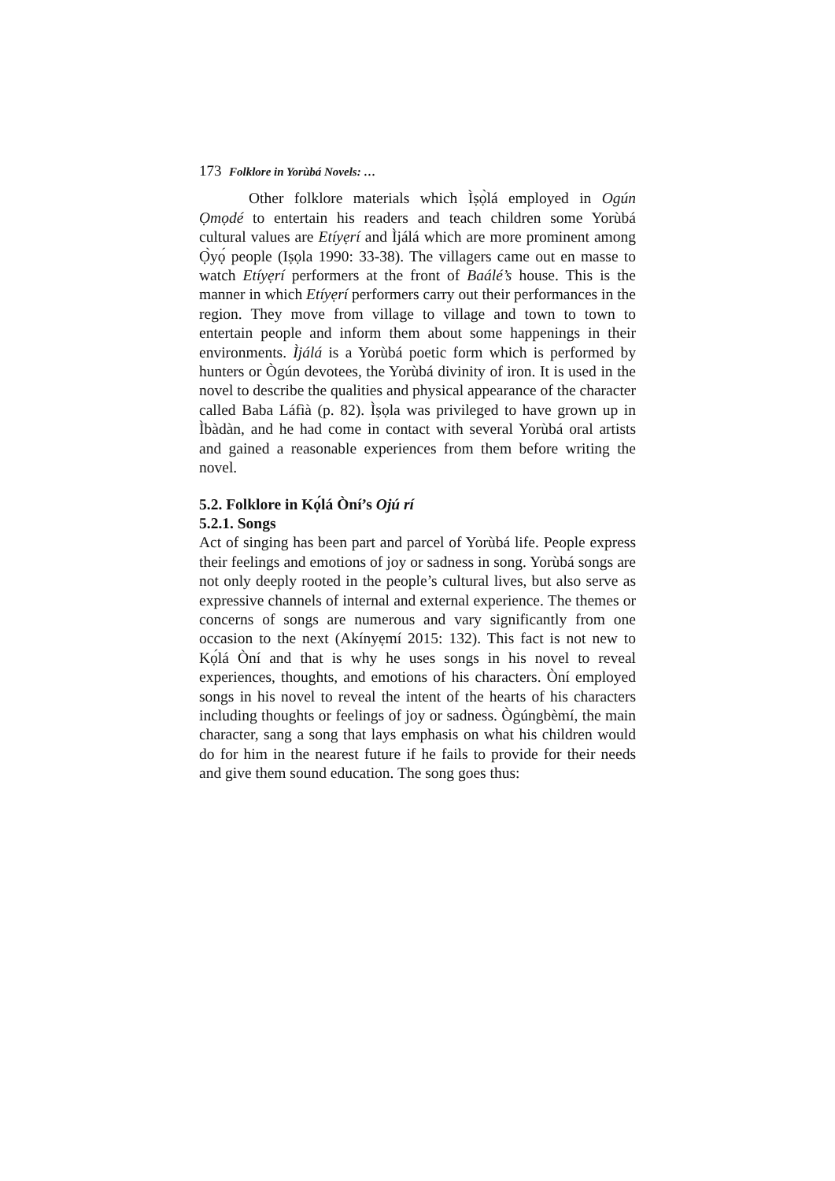173 Folklore in Yorùbá Novels: …
Other folklore materials which Ìṣọ̀lá employed in Ogún Ọmọdé to entertain his readers and teach children some Yorùbá cultural values are Etíyẹrí and Ìjálá which are more prominent among Ọ̀yọ́ people (Iṣọla 1990: 33-38). The villagers came out en masse to watch Etíyẹrí performers at the front of Baálé’s house. This is the manner in which Etíyẹrí performers carry out their performances in the region. They move from village to village and town to town to entertain people and inform them about some happenings in their environments. Ìjálá is a Yorùbá poetic form which is performed by hunters or Ògún devotees, the Yorùbá divinity of iron. It is used in the novel to describe the qualities and physical appearance of the character called Baba Láfìà (p. 82). Ìṣọla was privileged to have grown up in Ìbàdàn, and he had come in contact with several Yorùbá oral artists and gained a reasonable experiences from them before writing the novel.
5.2. Folklore in Kọ́lá Òní’s Ojú rí
5.2.1. Songs
Act of singing has been part and parcel of Yorùbá life. People express their feelings and emotions of joy or sadness in song. Yorùbá songs are not only deeply rooted in the people’s cultural lives, but also serve as expressive channels of internal and external experience. The themes or concerns of songs are numerous and vary significantly from one occasion to the next (Akínyẹmí 2015: 132). This fact is not new to Kọ́lá Òní and that is why he uses songs in his novel to reveal experiences, thoughts, and emotions of his characters. Òní employed songs in his novel to reveal the intent of the hearts of his characters including thoughts or feelings of joy or sadness. Ògúngbèmí, the main character, sang a song that lays emphasis on what his children would do for him in the nearest future if he fails to provide for their needs and give them sound education. The song goes thus: